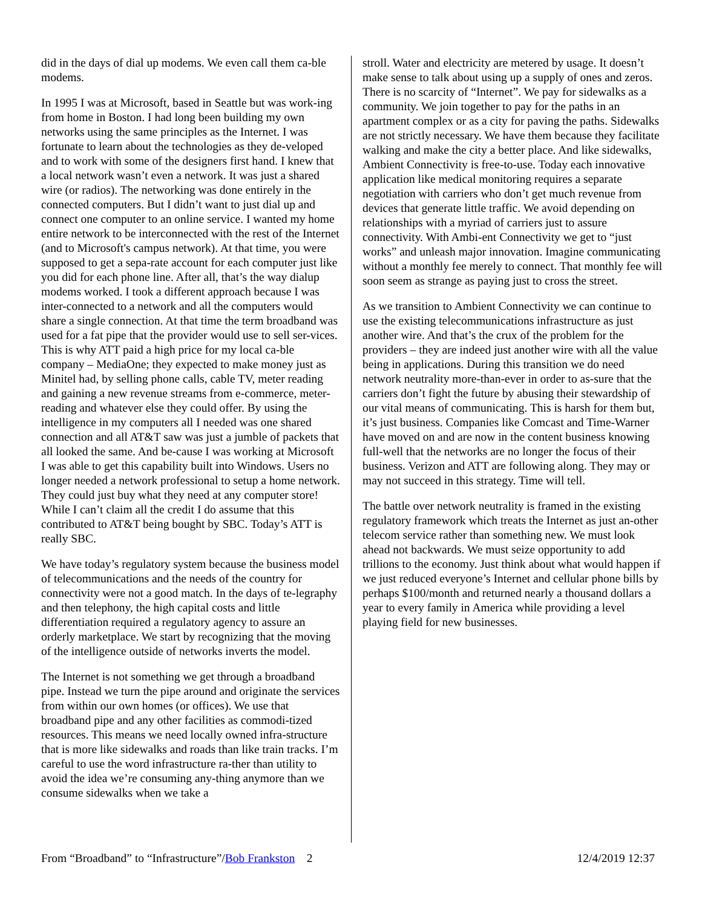did in the days of dial up modems. We even call them ca-ble modems.
In 1995 I was at Microsoft, based in Seattle but was work-ing from home in Boston. I had long been building my own networks using the same principles as the Internet. I was fortunate to learn about the technologies as they de-veloped and to work with some of the designers first hand. I knew that a local network wasn’t even a network. It was just a shared wire (or radios). The networking was done entirely in the connected computers. But I didn’t want to just dial up and connect one computer to an online service. I wanted my home entire network to be interconnected with the rest of the Internet (and to Microsoft's campus network). At that time, you were supposed to get a sepa-rate account for each computer just like you did for each phone line. After all, that’s the way dialup modems worked. I took a different approach because I was inter-connected to a network and all the computers would share a single connection. At that time the term broadband was used for a fat pipe that the provider would use to sell ser-vices. This is why ATT paid a high price for my local ca-ble company – MediaOne; they expected to make money just as Minitel had, by selling phone calls, cable TV, meter reading and gaining a new revenue streams from e-commerce, meter-reading and whatever else they could offer. By using the intelligence in my computers all I needed was one shared connection and all AT&T saw was just a jumble of packets that all looked the same. And be-cause I was working at Microsoft I was able to get this capability built into Windows. Users no longer needed a network professional to setup a home network. They could just buy what they need at any computer store! While I can’t claim all the credit I do assume that this contributed to AT&T being bought by SBC. Today’s ATT is really SBC.
We have today’s regulatory system because the business model of telecommunications and the needs of the country for connectivity were not a good match. In the days of te-legraphy and then telephony, the high capital costs and little differentiation required a regulatory agency to assure an orderly marketplace. We start by recognizing that the moving of the intelligence outside of networks inverts the model.
The Internet is not something we get through a broadband pipe. Instead we turn the pipe around and originate the services from within our own homes (or offices). We use that broadband pipe and any other facilities as commodi-tized resources. This means we need locally owned infra-structure that is more like sidewalks and roads than like train tracks. I’m careful to use the word infrastructure ra-ther than utility to avoid the idea we’re consuming any-thing anymore than we consume sidewalks when we take a
stroll. Water and electricity are metered by usage. It doesn’t make sense to talk about using up a supply of ones and zeros. There is no scarcity of “Internet”. We pay for sidewalks as a community. We join together to pay for the paths in an apartment complex or as a city for paving the paths. Sidewalks are not strictly necessary. We have them because they facilitate walking and make the city a better place. And like sidewalks, Ambient Connectivity is free-to-use. Today each innovative application like medical monitoring requires a separate negotiation with carriers who don’t get much revenue from devices that generate little traffic. We avoid depending on relationships with a myriad of carriers just to assure connectivity. With Ambi-ent Connectivity we get to “just works” and unleash major innovation. Imagine communicating without a monthly fee merely to connect. That monthly fee will soon seem as strange as paying just to cross the street.
As we transition to Ambient Connectivity we can continue to use the existing telecommunications infrastructure as just another wire. And that’s the crux of the problem for the providers – they are indeed just another wire with all the value being in applications. During this transition we do need network neutrality more-than-ever in order to as-sure that the carriers don’t fight the future by abusing their stewardship of our vital means of communicating. This is harsh for them but, it’s just business. Companies like Comcast and Time-Warner have moved on and are now in the content business knowing full-well that the networks are no longer the focus of their business. Verizon and ATT are following along. They may or may not succeed in this strategy. Time will tell.
The battle over network neutrality is framed in the existing regulatory framework which treats the Internet as just an-other telecom service rather than something new. We must look ahead not backwards. We must seize opportunity to add trillions to the economy. Just think about what would happen if we just reduced everyone’s Internet and cellular phone bills by perhaps $100/month and returned nearly a thousand dollars a year to every family in America while providing a level playing field for new businesses.
From “Broadband” to “Infrastructure”/Bob Frankston 2 12/4/2019 12:37